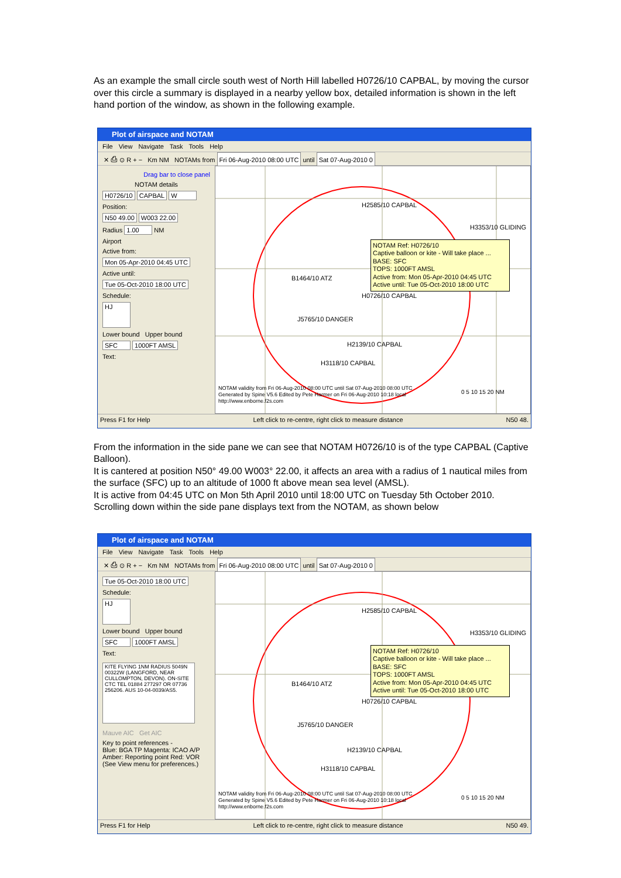As an example the small circle south west of North Hill labelled H0726/10 CAPBAL, by moving the cursor over this circle a summary is displayed in a nearby yellow box, detailed information is shown in the left hand portion of the window, as shown in the following example.
Plot of airspace and NOTAM
File View Navigate Task Tools Help
✕ ⎙ ⊙ R + − Km NM NOTAMs from Fri 06-Aug-2010 08:00 UTC until Sat 07-Aug-2010 0
Drag bar to close panel
NOTAM details
H0726/10 CAPBAL W
Position:
N50 49.00 W003 22.00
Radius 1.00 NM
Airport
Active from:
Mon 05-Apr-2010 04:45 UTC
Active until:
Tue 05-Oct-2010 18:00 UTC
Schedule:
HJ
Lower bound Upper bound
SFC 1000FT AMSL
Text:
H2585/10 CAPBAL
B1464/10 ATZ
H0726/10 CAPBAL
J5765/10 DANGER
H2139/10 CAPBAL
H3118/10 CAPBAL
H3353/10 GLIDING
NOTAM Ref: H0726/10
Captive balloon or kite - Will take place ...
BASE: SFC
TOPS: 1000FT AMSL
Active from: Mon 05-Apr-2010 04:45 UTC
Active until: Tue 05-Oct-2010 18:00 UTC
NOTAM validity from Fri 06-Aug-2010 08:00 UTC until Sat 07-Aug-2010 08:00 UTC
Generated by Spine V5.6 Edited by Pete Harmer on Fri 06-Aug-2010 10:18 local
http://www.enborne.f2s.com
0 5 10 15 20 NM
Press F1 for Help Left click to re-centre, right click to measure distance N50 48.
From the information in the side pane we can see that NOTAM H0726/10 is of the type CAPBAL (Captive Balloon).
It is cantered at position N50° 49.00 W003° 22.00, it affects an area with a radius of 1 nautical miles from the surface (SFC) up to an altitude of 1000 ft above mean sea level (AMSL).
It is active from 04:45 UTC on Mon 5th April 2010 until 18:00 UTC on Tuesday 5th October 2010.
Scrolling down within the side pane displays text from the NOTAM, as shown below
Plot of airspace and NOTAM
File View Navigate Task Tools Help
✕ ⎙ ⊙ R + − Km NM NOTAMs from Fri 06-Aug-2010 08:00 UTC until Sat 07-Aug-2010 0
Tue 05-Oct-2010 18:00 UTC
Schedule:
HJ
Lower bound Upper bound
SFC 1000FT AMSL
Text:
KITE FLYING 1NM RADIUS 5049N 00322W (LANGFORD, NEAR CULLOMPTON, DEVON). ON-SITE CTC TEL 01884 277297 OR 07736 256206. AUS 10-04-0039/AS5.
Mauve AIC Get AIC
Key to point references -
Blue: BGA TP Magenta: ICAO A/P
Amber: Reporting point Red: VOR
(See View menu for preferences.)
H2585/10 CAPBAL
B1464/10 ATZ
H0726/10 CAPBAL
J5765/10 DANGER
H2139/10 CAPBAL
H3118/10 CAPBAL
H3353/10 GLIDING
NOTAM Ref: H0726/10
Captive balloon or kite - Will take place ...
BASE: SFC
TOPS: 1000FT AMSL
Active from: Mon 05-Apr-2010 04:45 UTC
Active until: Tue 05-Oct-2010 18:00 UTC
NOTAM validity from Fri 06-Aug-2010 08:00 UTC until Sat 07-Aug-2010 08:00 UTC
Generated by Spine V5.6 Edited by Pete Harmer on Fri 06-Aug-2010 10:18 local
http://www.enborne.f2s.com
0 5 10 15 20 NM
Press F1 for Help Left click to re-centre, right click to measure distance N50 49.